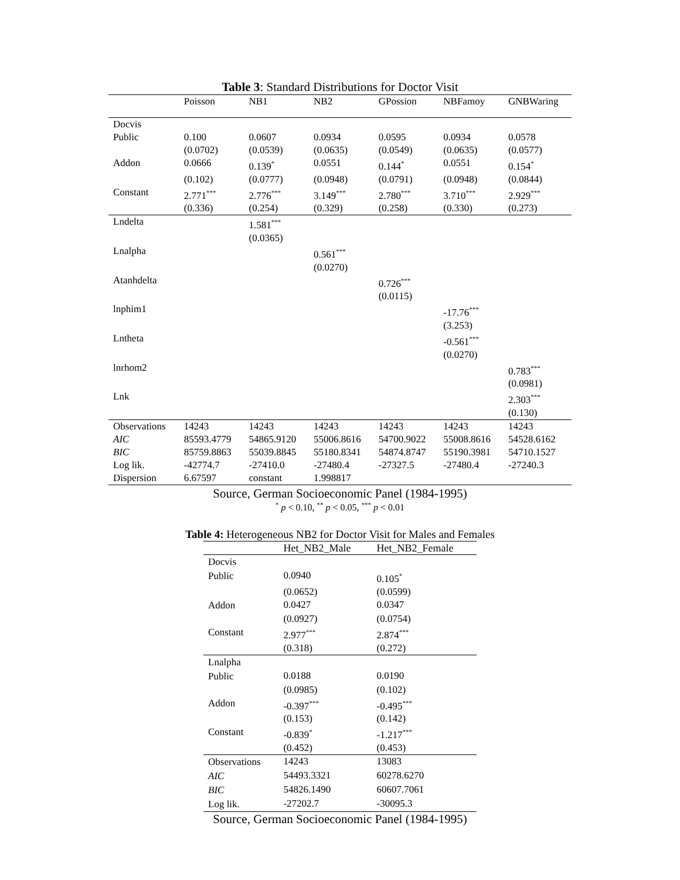Table 3: Standard Distributions for Doctor Visit
| | Poisson | NB1 | NB2 | GPossion | NBFamoy | GNBWaring |
| --- | --- | --- | --- | --- | --- | --- |
| Docvis | | | | | | |
| Public | 0.100 | 0.0607 | 0.0934 | 0.0595 | 0.0934 | 0.0578 |
| | (0.0702) | (0.0539) | (0.0635) | (0.0549) | (0.0635) | (0.0577) |
| Addon | 0.0666 | 0.139<sup>*</sup> | 0.0551 | 0.144<sup>*</sup> | 0.0551 | 0.154<sup>*</sup> |
| | (0.102) | (0.0777) | (0.0948) | (0.0791) | (0.0948) | (0.0844) |
| Constant | 2.771<sup>***</sup> | 2.776<sup>***</sup> | 3.149<sup>***</sup> | 2.780<sup>***</sup> | 3.710<sup>***</sup> | 2.929<sup>***</sup> |
| | (0.336) | (0.254) | (0.329) | (0.258) | (0.330) | (0.273) |
| Lndelta | | 1.581<sup>***</sup> | | | | |
| | | (0.0365) | | | | |
| Lnalpha | | | 0.561<sup>***</sup> | | | |
| | | | (0.0270) | | | |
| Atanhdelta | | | | 0.726<sup>***</sup> | | |
| | | | | (0.0115) | | |
| lnphim1 | | | | | -17.76<sup>***</sup> | |
| | | | | | (3.253) | |
| Lntheta | | | | | -0.561<sup>***</sup> | |
| | | | | | (0.0270) | |
| lnrhom2 | | | | | | 0.783<sup>***</sup> |
| | | | | | | (0.0981) |
| Lnk | | | | | | 2.303<sup>***</sup> |
| | | | | | | (0.130) |
| Observations | 14243 | 14243 | 14243 | 14243 | 14243 | 14243 |
| AIC | 85593.4779 | 54865.9120 | 55006.8616 | 54700.9022 | 55008.8616 | 54528.6162 |
| BIC | 85759.8863 | 55039.8845 | 55180.8341 | 54874.8747 | 55190.3981 | 54710.1527 |
| Log lik. | -42774.7 | -27410.0 | -27480.4 | -27327.5 | -27480.4 | -27240.3 |
| Dispersion | 6.67597 | constant | 1.998817 | | | |
Source, German Socioeconomic Panel (1984-1995)
<sup>*</sup> p < 0.10, <sup>**</sup> p < 0.05, <sup>***</sup> p < 0.01
Table 4: Heterogeneous NB2 for Doctor Visit for Males and Females
| | Het_NB2_Male | Het_NB2_Female |
| --- | --- | --- |
| Docvis | | |
| Public | 0.0940 | 0.105<sup>*</sup> |
| | (0.0652) | (0.0599) |
| Addon | 0.0427 | 0.0347 |
| | (0.0927) | (0.0754) |
| Constant | 2.977<sup>***</sup> | 2.874<sup>***</sup> |
| | (0.318) | (0.272) |
| Lnalpha | | |
| Public | 0.0188 | 0.0190 |
| | (0.0985) | (0.102) |
| Addon | -0.397<sup>***</sup> | -0.495<sup>***</sup> |
| | (0.153) | (0.142) |
| Constant | -0.839<sup>*</sup> | -1.217<sup>***</sup> |
| | (0.452) | (0.453) |
| Observations | 14243 | 13083 |
| AIC | 54493.3321 | 60278.6270 |
| BIC | 54826.1490 | 60607.7061 |
| Log lik. | -27202.7 | -30095.3 |
Source, German Socioeconomic Panel (1984-1995)